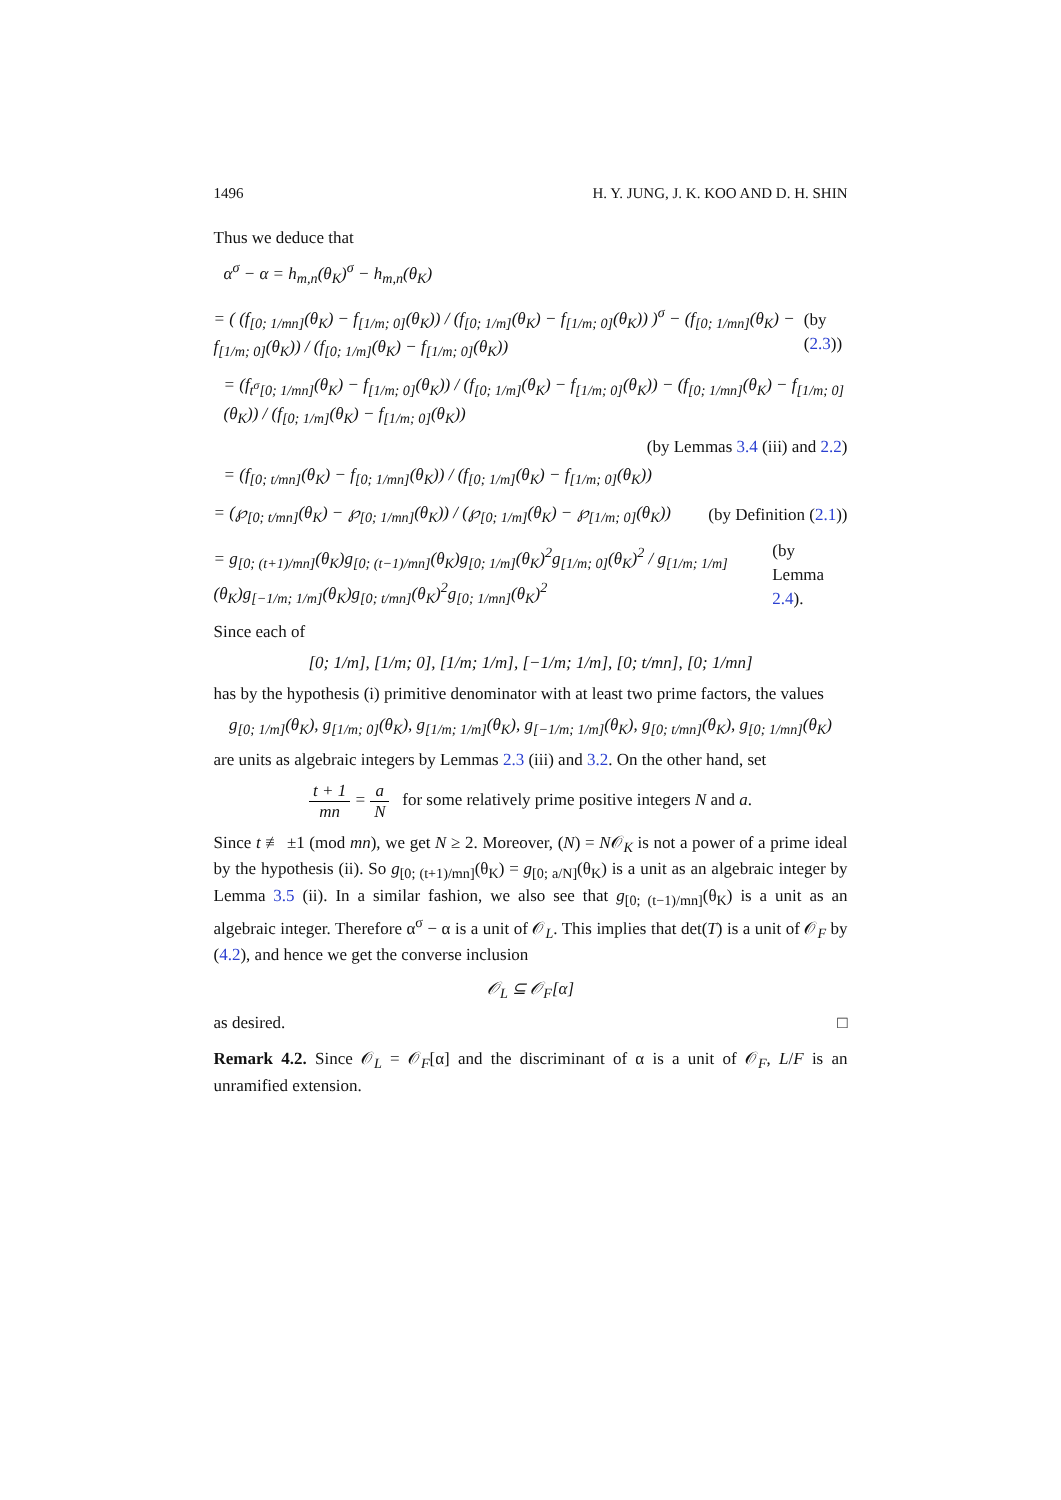1496 H. Y. JUNG, J. K. KOO AND D. H. SHIN
Thus we deduce that
α<sup>σ</sup> − α = h<sub>m,n</sub>(θ<sub>K</sub>)<sup>σ</sup> − h<sub>m,n</sub>(θ<sub>K</sub>)
= ( (f<sub>[0; 1/mn]</sub>(θ<sub>K</sub>) − f<sub>[1/m; 0]</sub>(θ<sub>K</sub>)) / (f<sub>[0; 1/m]</sub>(θ<sub>K</sub>) − f<sub>[1/m; 0]</sub>(θ<sub>K</sub>)) )<sup>σ</sup> − (f<sub>[0; 1/mn]</sub>(θ<sub>K</sub>) − f<sub>[1/m; 0]</sub>(θ<sub>K</sub>)) / (f<sub>[0; 1/m]</sub>(θ<sub>K</sub>) − f<sub>[1/m; 0]</sub>(θ<sub>K</sub>)) (by (2.3))
= (f<sub>t<sup>σ</sup>[0; 1/mn]</sub>(θ<sub>K</sub>) − f<sub>[1/m; 0]</sub>(θ<sub>K</sub>)) / (f<sub>[0; 1/m]</sub>(θ<sub>K</sub>) − f<sub>[1/m; 0]</sub>(θ<sub>K</sub>)) − (f<sub>[0; 1/mn]</sub>(θ<sub>K</sub>) − f<sub>[1/m; 0]</sub>(θ<sub>K</sub>)) / (f<sub>[0; 1/m]</sub>(θ<sub>K</sub>) − f<sub>[1/m; 0]</sub>(θ<sub>K</sub>))
(by Lemmas 3.4 (iii) and 2.2)
= (f<sub>[0; t/mn]</sub>(θ<sub>K</sub>) − f<sub>[0; 1/mn]</sub>(θ<sub>K</sub>)) / (f<sub>[0; 1/m]</sub>(θ<sub>K</sub>) − f<sub>[1/m; 0]</sub>(θ<sub>K</sub>))
= (℘<sub>[0; t/mn]</sub>(θ<sub>K</sub>) − ℘<sub>[0; 1/mn]</sub>(θ<sub>K</sub>)) / (℘<sub>[0; 1/m]</sub>(θ<sub>K</sub>) − ℘<sub>[1/m; 0]</sub>(θ<sub>K</sub>)) (by Definition (2.1))
= g<sub>[0; (t+1)/mn]</sub>(θ<sub>K</sub>)g<sub>[0; (t−1)/mn]</sub>(θ<sub>K</sub>)g<sub>[0; 1/m]</sub>(θ<sub>K</sub>)<sup>2</sup>g<sub>[1/m; 0]</sub>(θ<sub>K</sub>)<sup>2</sup> / g<sub>[1/m; 1/m]</sub>(θ<sub>K</sub>)g<sub>[−1/m; 1/m]</sub>(θ<sub>K</sub>)g<sub>[0; t/mn]</sub>(θ<sub>K</sub>)<sup>2</sup>g<sub>[0; 1/mn]</sub>(θ<sub>K</sub>)<sup>2</sup> (by Lemma 2.4).
Since each of
[0; 1/m], [1/m; 0], [1/m; 1/m], [−1/m; 1/m], [0; t/mn], [0; 1/mn]
has by the hypothesis (i) primitive denominator with at least two prime factors, the values
g<sub>[0; 1/m]</sub>(θ<sub>K</sub>), g<sub>[1/m; 0]</sub>(θ<sub>K</sub>), g<sub>[1/m; 1/m]</sub>(θ<sub>K</sub>), g<sub>[−1/m; 1/m]</sub>(θ<sub>K</sub>), g<sub>[0; t/mn]</sub>(θ<sub>K</sub>), g<sub>[0; 1/mn]</sub>(θ<sub>K</sub>)
are units as algebraic integers by Lemmas 2.3 (iii) and 3.2. On the other hand, set
t + 1 mn = a N for some relatively prime positive integers N and a.
Since t ≢ ±1 (mod mn), we get N ≥ 2. Moreover, (N) = N𝒪<sub>K</sub> is not a power of a prime ideal by the hypothesis (ii). So g<sub>[0; (t+1)/mn]</sub>(θ<sub>K</sub>) = g<sub>[0; a/N]</sub>(θ<sub>K</sub>) is a unit as an algebraic integer by Lemma 3.5 (ii). In a similar fashion, we also see that g<sub>[0; (t−1)/mn]</sub>(θ<sub>K</sub>) is a unit as an algebraic integer. Therefore α<sup>σ</sup> − α is a unit of 𝒪<sub>L</sub>. This implies that det(T) is a unit of 𝒪<sub>F</sub> by (4.2), and hence we get the converse inclusion
𝒪<sub>L</sub> ⊆ 𝒪<sub>F</sub>[α]
as desired. □
Remark 4.2. Since 𝒪<sub>L</sub> = 𝒪<sub>F</sub>[α] and the discriminant of α is a unit of 𝒪<sub>F</sub>, L/F is an unramified extension.